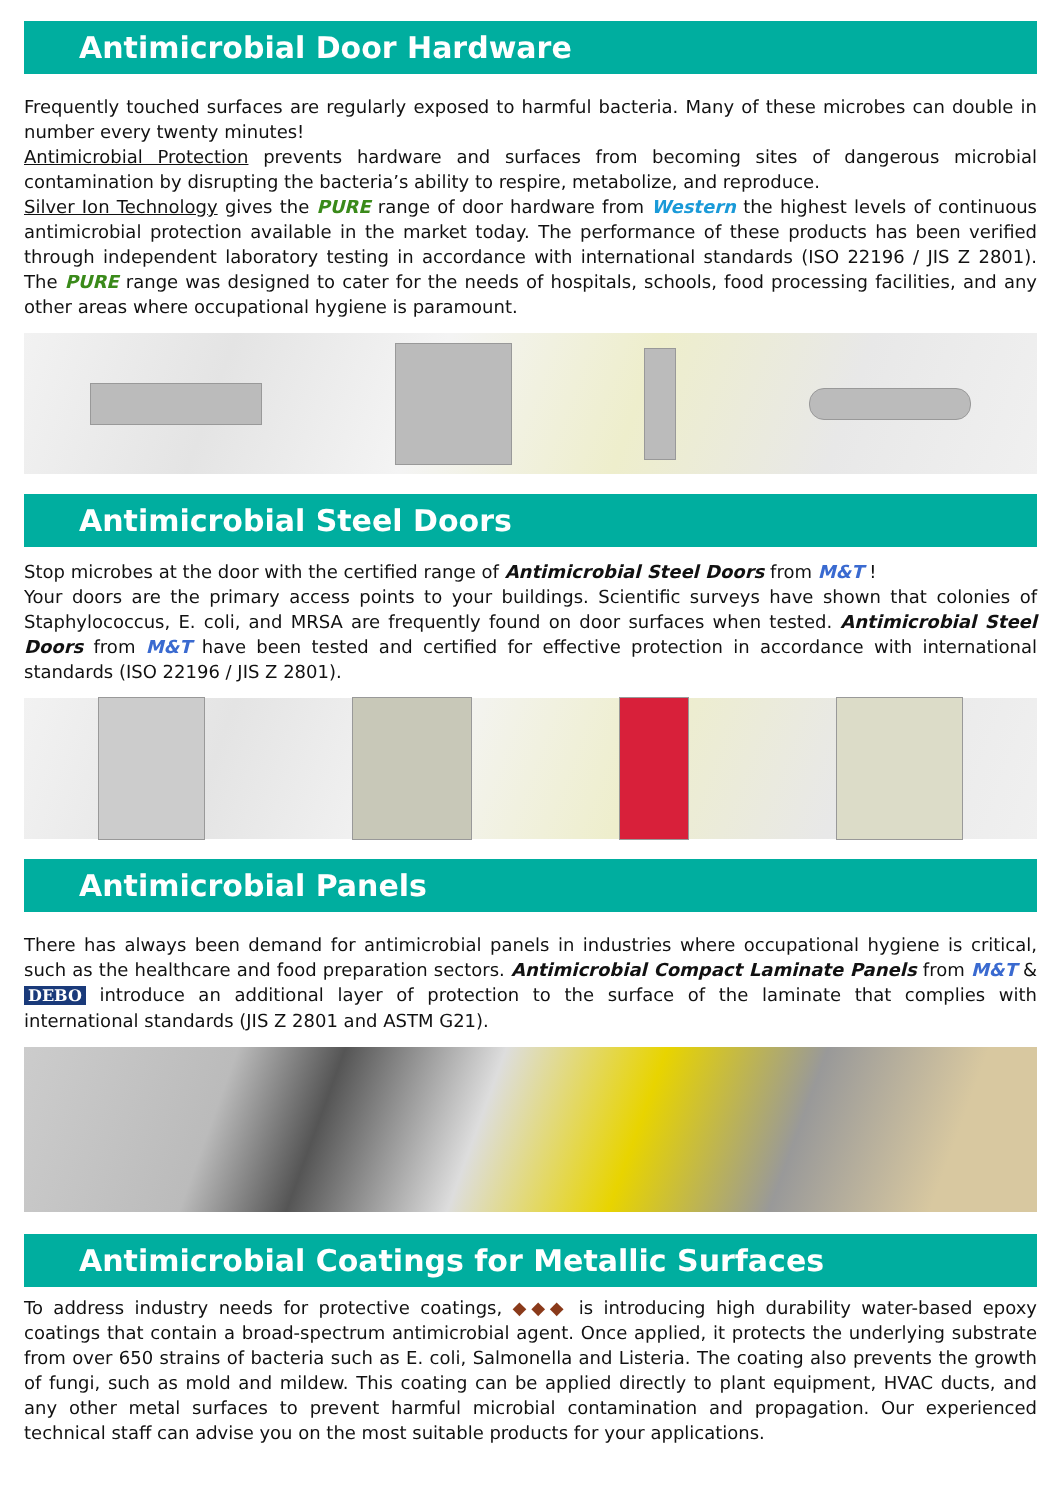Antimicrobial Door Hardware
Frequently touched surfaces are regularly exposed to harmful bacteria. Many of these microbes can double in number every twenty minutes!
Antimicrobial Protection prevents hardware and surfaces from becoming sites of dangerous microbial contamination by disrupting the bacteria’s ability to respire, metabolize, and reproduce.
Silver Ion Technology gives the PURE range of door hardware from Western the highest levels of continuous antimicrobial protection available in the market today. The performance of these products has been verified through independent laboratory testing in accordance with international standards (ISO 22196 / JIS Z 2801). The PURE range was designed to cater for the needs of hospitals, schools, food processing facilities, and any other areas where occupational hygiene is paramount.
Antimicrobial Steel Doors
Stop microbes at the door with the certified range of Antimicrobial Steel Doors from M&T !
Your doors are the primary access points to your buildings. Scientific surveys have shown that colonies of Staphylococcus, E. coli, and MRSA are frequently found on door surfaces when tested. Antimicrobial Steel Doors from M&T have been tested and certified for effective protection in accordance with international standards (ISO 22196 / JIS Z 2801).
Antimicrobial Panels
There has always been demand for antimicrobial panels in industries where occupational hygiene is critical, such as the healthcare and food preparation sectors. Antimicrobial Compact Laminate Panels from M&T & DEBO introduce an additional layer of protection to the surface of the laminate that complies with international standards (JIS Z 2801 and ASTM G21).
Antimicrobial Coatings for Metallic Surfaces
To address industry needs for protective coatings, ◆◆◆ is introducing high durability water-based epoxy coatings that contain a broad-spectrum antimicrobial agent. Once applied, it protects the underlying substrate from over 650 strains of bacteria such as E. coli, Salmonella and Listeria. The coating also prevents the growth of fungi, such as mold and mildew. This coating can be applied directly to plant equipment, HVAC ducts, and any other metal surfaces to prevent harmful microbial contamination and propagation. Our experienced technical staff can advise you on the most suitable products for your applications.